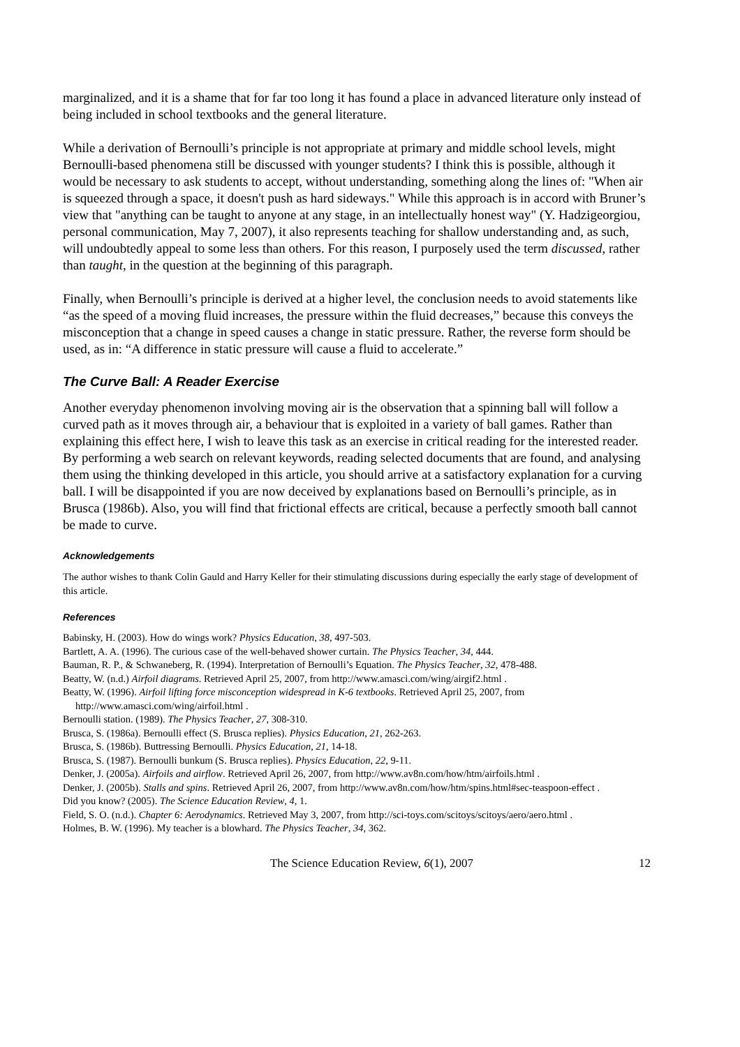marginalized, and it is a shame that for far too long it has found a place in advanced literature only instead of being included in school textbooks and the general literature.
While a derivation of Bernoulli’s principle is not appropriate at primary and middle school levels, might Bernoulli-based phenomena still be discussed with younger students? I think this is possible, although it would be necessary to ask students to accept, without understanding, something along the lines of: "When air is squeezed through a space, it doesn't push as hard sideways." While this approach is in accord with Bruner’s view that "anything can be taught to anyone at any stage, in an intellectually honest way" (Y. Hadzigeorgiou, personal communication, May 7, 2007), it also represents teaching for shallow understanding and, as such, will undoubtedly appeal to some less than others. For this reason, I purposely used the term discussed, rather than taught, in the question at the beginning of this paragraph.
Finally, when Bernoulli’s principle is derived at a higher level, the conclusion needs to avoid statements like “as the speed of a moving fluid increases, the pressure within the fluid decreases,” because this conveys the misconception that a change in speed causes a change in static pressure. Rather, the reverse form should be used, as in: “A difference in static pressure will cause a fluid to accelerate.”
The Curve Ball: A Reader Exercise
Another everyday phenomenon involving moving air is the observation that a spinning ball will follow a curved path as it moves through air, a behaviour that is exploited in a variety of ball games. Rather than explaining this effect here, I wish to leave this task as an exercise in critical reading for the interested reader. By performing a web search on relevant keywords, reading selected documents that are found, and analysing them using the thinking developed in this article, you should arrive at a satisfactory explanation for a curving ball. I will be disappointed if you are now deceived by explanations based on Bernoulli’s principle, as in Brusca (1986b). Also, you will find that frictional effects are critical, because a perfectly smooth ball cannot be made to curve.
Acknowledgements
The author wishes to thank Colin Gauld and Harry Keller for their stimulating discussions during especially the early stage of development of this article.
References
Babinsky, H. (2003). How do wings work? Physics Education, 38, 497-503.
Bartlett, A. A. (1996). The curious case of the well-behaved shower curtain. The Physics Teacher, 34, 444.
Bauman, R. P., & Schwaneberg, R. (1994). Interpretation of Bernoulli’s Equation. The Physics Teacher, 32, 478-488.
Beatty, W. (n.d.) Airfoil diagrams. Retrieved April 25, 2007, from http://www.amasci.com/wing/airgif2.html .
Beatty, W. (1996). Airfoil lifting force misconception widespread in K-6 textbooks. Retrieved April 25, 2007, from http://www.amasci.com/wing/airfoil.html .
Bernoulli station. (1989). The Physics Teacher, 27, 308-310.
Brusca, S. (1986a). Bernoulli effect (S. Brusca replies). Physics Education, 21, 262-263.
Brusca, S. (1986b). Buttressing Bernoulli. Physics Education, 21, 14-18.
Brusca, S. (1987). Bernoulli bunkum (S. Brusca replies). Physics Education, 22, 9-11.
Denker, J. (2005a). Airfoils and airflow. Retrieved April 26, 2007, from http://www.av8n.com/how/htm/airfoils.html .
Denker, J. (2005b). Stalls and spins. Retrieved April 26, 2007, from http://www.av8n.com/how/htm/spins.html#sec-teaspoon-effect .
Did you know? (2005). The Science Education Review, 4, 1.
Field, S. O. (n.d.). Chapter 6: Aerodynamics. Retrieved May 3, 2007, from http://sci-toys.com/scitoys/scitoys/aero/aero.html .
Holmes, B. W. (1996). My teacher is a blowhard. The Physics Teacher, 34, 362.
The Science Education Review, 6(1), 2007 12